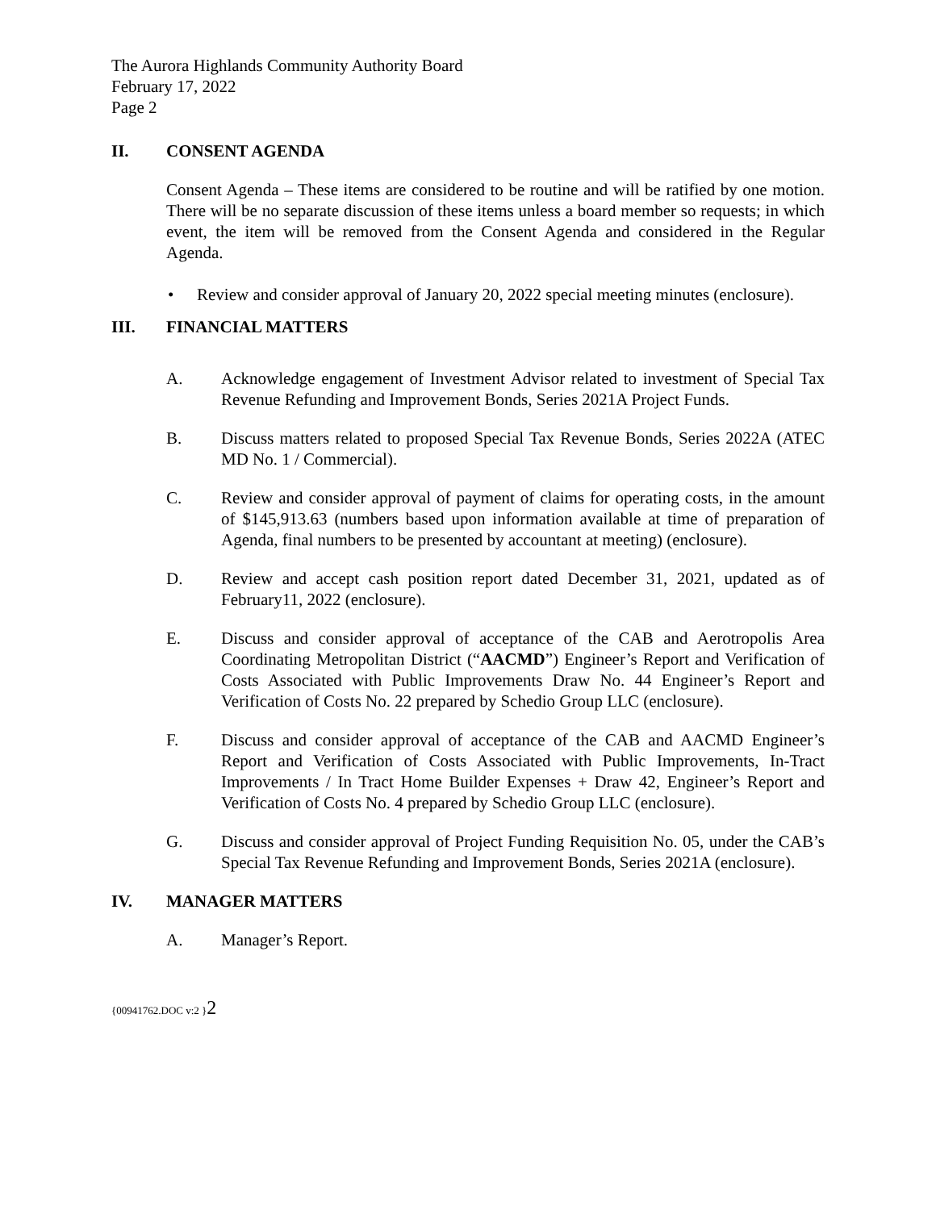The Aurora Highlands Community Authority Board
February 17, 2022
Page 2
II. CONSENT AGENDA
Consent Agenda – These items are considered to be routine and will be ratified by one motion. There will be no separate discussion of these items unless a board member so requests; in which event, the item will be removed from the Consent Agenda and considered in the Regular Agenda.
• Review and consider approval of January 20, 2022 special meeting minutes (enclosure).
III. FINANCIAL MATTERS
A. Acknowledge engagement of Investment Advisor related to investment of Special Tax Revenue Refunding and Improvement Bonds, Series 2021A Project Funds.
B. Discuss matters related to proposed Special Tax Revenue Bonds, Series 2022A (ATEC MD No. 1 / Commercial).
C. Review and consider approval of payment of claims for operating costs, in the amount of $145,913.63 (numbers based upon information available at time of preparation of Agenda, final numbers to be presented by accountant at meeting) (enclosure).
D. Review and accept cash position report dated December 31, 2021, updated as of February11, 2022 (enclosure).
E. Discuss and consider approval of acceptance of the CAB and Aerotropolis Area Coordinating Metropolitan District (“AACMD”) Engineer’s Report and Verification of Costs Associated with Public Improvements Draw No. 44 Engineer’s Report and Verification of Costs No. 22 prepared by Schedio Group LLC (enclosure).
F. Discuss and consider approval of acceptance of the CAB and AACMD Engineer’s Report and Verification of Costs Associated with Public Improvements, In-Tract Improvements / In Tract Home Builder Expenses + Draw 42, Engineer’s Report and Verification of Costs No. 4 prepared by Schedio Group LLC (enclosure).
G. Discuss and consider approval of Project Funding Requisition No. 05, under the CAB’s Special Tax Revenue Refunding and Improvement Bonds, Series 2021A (enclosure).
IV. MANAGER MATTERS
A. Manager’s Report.
{00941762.DOC v:2 }2